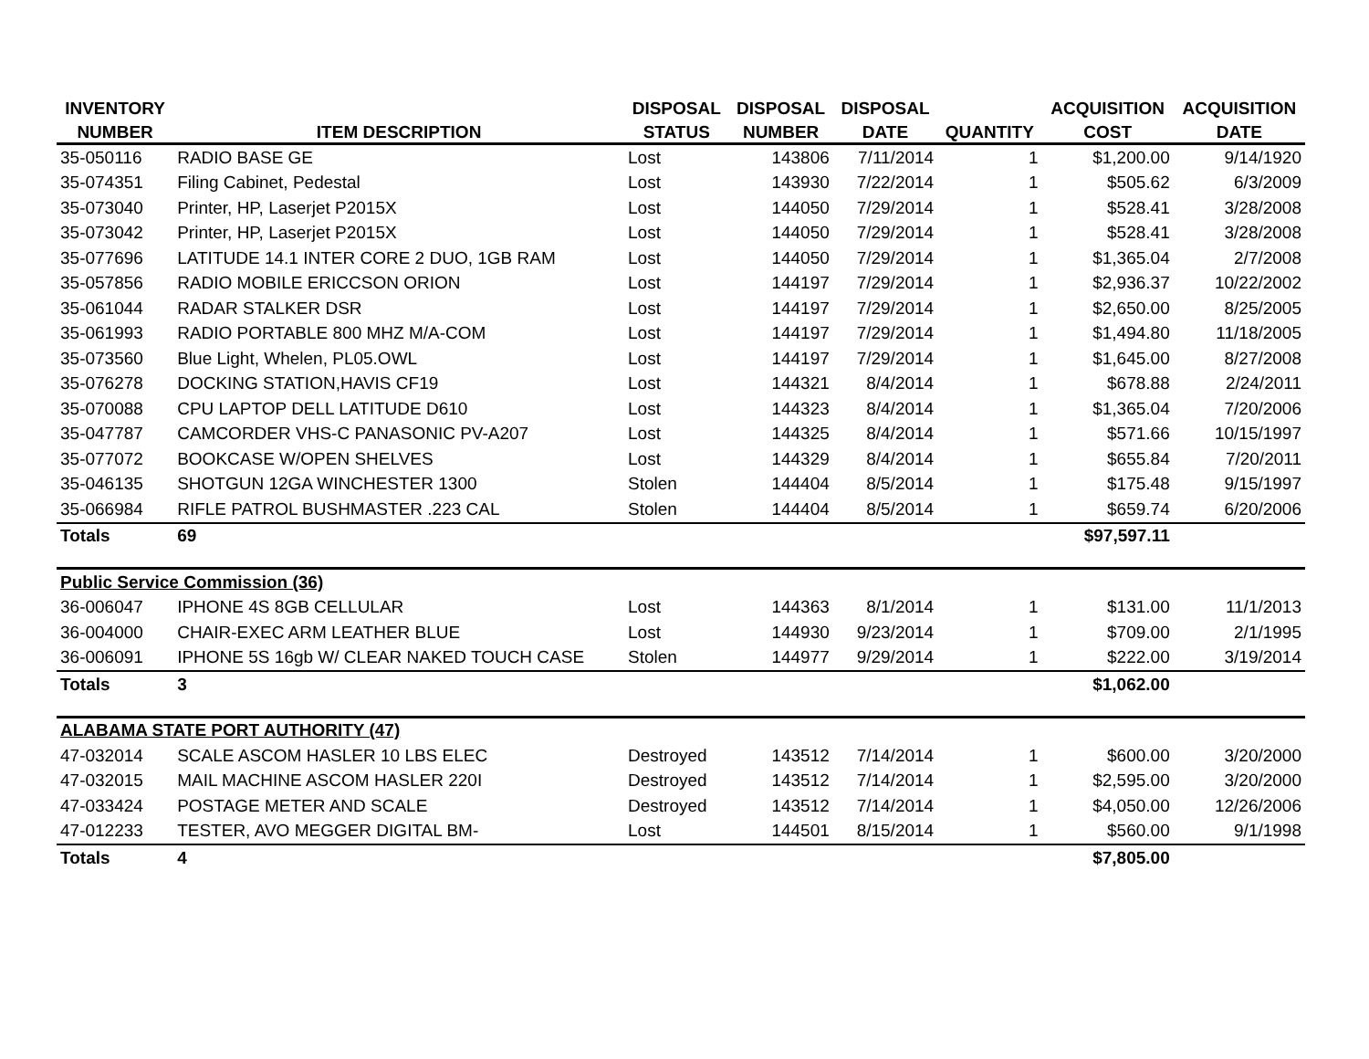| INVENTORY | | DISPOSAL | DISPOSAL | DISPOSAL | | ACQUISITION | ACQUISITION |
| --- | --- | --- | --- | --- | --- | --- | --- |
| NUMBER | ITEM DESCRIPTION | STATUS | NUMBER | DATE | QUANTITY | COST | DATE |
| 35-050116 | RADIO BASE GE | Lost | 143806 | 7/11/2014 | 1 | $1,200.00 | 9/14/1920 |
| 35-074351 | Filing Cabinet, Pedestal | Lost | 143930 | 7/22/2014 | 1 | $505.62 | 6/3/2009 |
| 35-073040 | Printer, HP, Laserjet P2015X | Lost | 144050 | 7/29/2014 | 1 | $528.41 | 3/28/2008 |
| 35-073042 | Printer, HP, Laserjet P2015X | Lost | 144050 | 7/29/2014 | 1 | $528.41 | 3/28/2008 |
| 35-077696 | LATITUDE 14.1 INTER CORE 2 DUO, 1GB RAM | Lost | 144050 | 7/29/2014 | 1 | $1,365.04 | 2/7/2008 |
| 35-057856 | RADIO MOBILE ERICCSON ORION | Lost | 144197 | 7/29/2014 | 1 | $2,936.37 | 10/22/2002 |
| 35-061044 | RADAR STALKER DSR | Lost | 144197 | 7/29/2014 | 1 | $2,650.00 | 8/25/2005 |
| 35-061993 | RADIO PORTABLE 800 MHZ M/A-COM | Lost | 144197 | 7/29/2014 | 1 | $1,494.80 | 11/18/2005 |
| 35-073560 | Blue Light, Whelen, PL05.OWL | Lost | 144197 | 7/29/2014 | 1 | $1,645.00 | 8/27/2008 |
| 35-076278 | DOCKING STATION,HAVIS CF19 | Lost | 144321 | 8/4/2014 | 1 | $678.88 | 2/24/2011 |
| 35-070088 | CPU LAPTOP DELL LATITUDE D610 | Lost | 144323 | 8/4/2014 | 1 | $1,365.04 | 7/20/2006 |
| 35-047787 | CAMCORDER VHS-C PANASONIC PV-A207 | Lost | 144325 | 8/4/2014 | 1 | $571.66 | 10/15/1997 |
| 35-077072 | BOOKCASE W/OPEN SHELVES | Lost | 144329 | 8/4/2014 | 1 | $655.84 | 7/20/2011 |
| 35-046135 | SHOTGUN 12GA WINCHESTER 1300 | Stolen | 144404 | 8/5/2014 | 1 | $175.48 | 9/15/1997 |
| 35-066984 | RIFLE PATROL BUSHMASTER .223 CAL | Stolen | 144404 | 8/5/2014 | 1 | $659.74 | 6/20/2006 |
| Totals | 69 | | | | | $97,597.11 | |
| Public Service Commission (36) | | | | | | | |
| 36-006047 | IPHONE 4S 8GB CELLULAR | Lost | 144363 | 8/1/2014 | 1 | $131.00 | 11/1/2013 |
| 36-004000 | CHAIR-EXEC ARM LEATHER BLUE | Lost | 144930 | 9/23/2014 | 1 | $709.00 | 2/1/1995 |
| 36-006091 | IPHONE 5S 16gb W/ CLEAR NAKED TOUCH CASE | Stolen | 144977 | 9/29/2014 | 1 | $222.00 | 3/19/2014 |
| Totals | 3 | | | | | $1,062.00 | |
| ALABAMA STATE PORT AUTHORITY (47) | | | | | | | |
| 47-032014 | SCALE ASCOM HASLER 10 LBS ELEC | Destroyed | 143512 | 7/14/2014 | 1 | $600.00 | 3/20/2000 |
| 47-032015 | MAIL MACHINE ASCOM HASLER 220I | Destroyed | 143512 | 7/14/2014 | 1 | $2,595.00 | 3/20/2000 |
| 47-033424 | POSTAGE METER AND SCALE | Destroyed | 143512 | 7/14/2014 | 1 | $4,050.00 | 12/26/2006 |
| 47-012233 | TESTER, AVO MEGGER DIGITAL BM- | Lost | 144501 | 8/15/2014 | 1 | $560.00 | 9/1/1998 |
| Totals | 4 | | | | | $7,805.00 | |